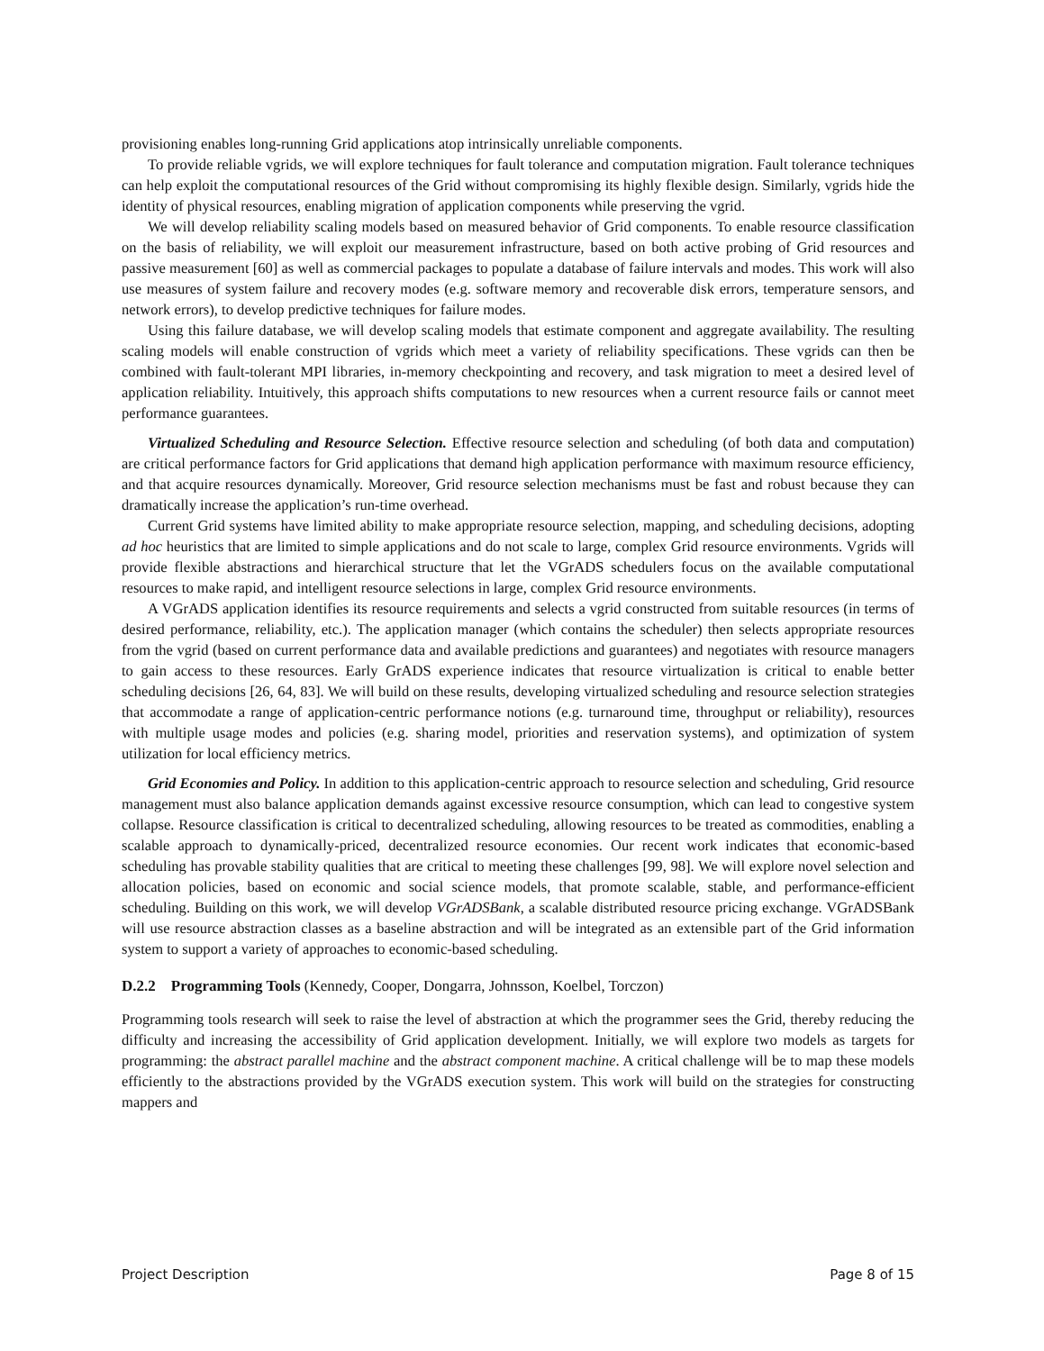provisioning enables long-running Grid applications atop intrinsically unreliable components.
To provide reliable vgrids, we will explore techniques for fault tolerance and computation migration. Fault tolerance techniques can help exploit the computational resources of the Grid without compromising its highly flexible design. Similarly, vgrids hide the identity of physical resources, enabling migration of application components while preserving the vgrid.
We will develop reliability scaling models based on measured behavior of Grid components. To enable resource classification on the basis of reliability, we will exploit our measurement infrastructure, based on both active probing of Grid resources and passive measurement [60] as well as commercial packages to populate a database of failure intervals and modes. This work will also use measures of system failure and recovery modes (e.g. software memory and recoverable disk errors, temperature sensors, and network errors), to develop predictive techniques for failure modes.
Using this failure database, we will develop scaling models that estimate component and aggregate availability. The resulting scaling models will enable construction of vgrids which meet a variety of reliability specifications. These vgrids can then be combined with fault-tolerant MPI libraries, in-memory checkpointing and recovery, and task migration to meet a desired level of application reliability. Intuitively, this approach shifts computations to new resources when a current resource fails or cannot meet performance guarantees.
Virtualized Scheduling and Resource Selection. Effective resource selection and scheduling (of both data and computation) are critical performance factors for Grid applications that demand high application performance with maximum resource efficiency, and that acquire resources dynamically. Moreover, Grid resource selection mechanisms must be fast and robust because they can dramatically increase the application’s run-time overhead.
Current Grid systems have limited ability to make appropriate resource selection, mapping, and scheduling decisions, adopting ad hoc heuristics that are limited to simple applications and do not scale to large, complex Grid resource environments. Vgrids will provide flexible abstractions and hierarchical structure that let the VGrADS schedulers focus on the available computational resources to make rapid, and intelligent resource selections in large, complex Grid resource environments.
A VGrADS application identifies its resource requirements and selects a vgrid constructed from suitable resources (in terms of desired performance, reliability, etc.). The application manager (which contains the scheduler) then selects appropriate resources from the vgrid (based on current performance data and available predictions and guarantees) and negotiates with resource managers to gain access to these resources. Early GrADS experience indicates that resource virtualization is critical to enable better scheduling decisions [26, 64, 83]. We will build on these results, developing virtualized scheduling and resource selection strategies that accommodate a range of application-centric performance notions (e.g. turnaround time, throughput or reliability), resources with multiple usage modes and policies (e.g. sharing model, priorities and reservation systems), and optimization of system utilization for local efficiency metrics.
Grid Economies and Policy. In addition to this application-centric approach to resource selection and scheduling, Grid resource management must also balance application demands against excessive resource consumption, which can lead to congestive system collapse. Resource classification is critical to decentralized scheduling, allowing resources to be treated as commodities, enabling a scalable approach to dynamically-priced, decentralized resource economies. Our recent work indicates that economic-based scheduling has provable stability qualities that are critical to meeting these challenges [99, 98]. We will explore novel selection and allocation policies, based on economic and social science models, that promote scalable, stable, and performance-efficient scheduling. Building on this work, we will develop VGrADSBank, a scalable distributed resource pricing exchange. VGrADSBank will use resource abstraction classes as a baseline abstraction and will be integrated as an extensible part of the Grid information system to support a variety of approaches to economic-based scheduling.
D.2.2 Programming Tools (Kennedy, Cooper, Dongarra, Johnsson, Koelbel, Torczon)
Programming tools research will seek to raise the level of abstraction at which the programmer sees the Grid, thereby reducing the difficulty and increasing the accessibility of Grid application development. Initially, we will explore two models as targets for programming: the abstract parallel machine and the abstract component machine. A critical challenge will be to map these models efficiently to the abstractions provided by the VGrADS execution system. This work will build on the strategies for constructing mappers and
Project Description Page 8 of 15